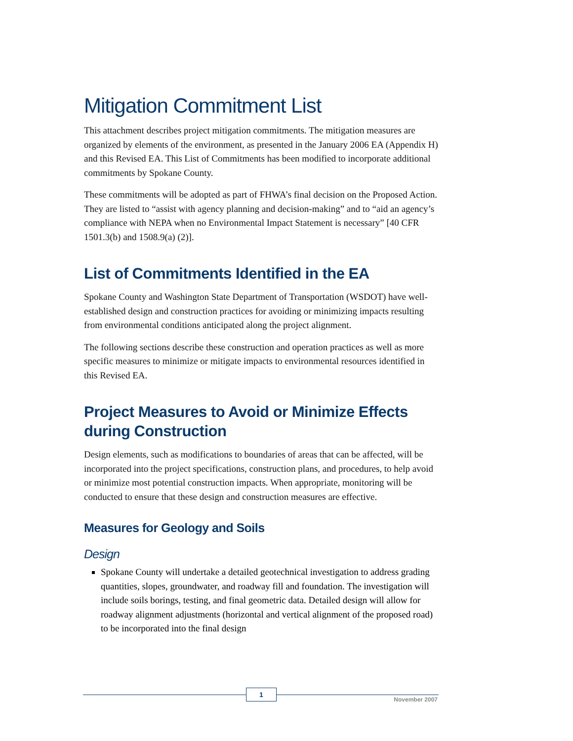Mitigation Commitment List
This attachment describes project mitigation commitments. The mitigation measures are organized by elements of the environment, as presented in the January 2006 EA (Appendix H) and this Revised EA. This List of Commitments has been modified to incorporate additional commitments by Spokane County.
These commitments will be adopted as part of FHWA’s final decision on the Proposed Action. They are listed to “assist with agency planning and decision-making” and to “aid an agency’s compliance with NEPA when no Environmental Impact Statement is necessary” [40 CFR 1501.3(b) and 1508.9(a) (2)].
List of Commitments Identified in the EA
Spokane County and Washington State Department of Transportation (WSDOT) have well-established design and construction practices for avoiding or minimizing impacts resulting from environmental conditions anticipated along the project alignment.
The following sections describe these construction and operation practices as well as more specific measures to minimize or mitigate impacts to environmental resources identified in this Revised EA.
Project Measures to Avoid or Minimize Effects during Construction
Design elements, such as modifications to boundaries of areas that can be affected, will be incorporated into the project specifications, construction plans, and procedures, to help avoid or minimize most potential construction impacts. When appropriate, monitoring will be conducted to ensure that these design and construction measures are effective.
Measures for Geology and Soils
Design
Spokane County will undertake a detailed geotechnical investigation to address grading quantities, slopes, groundwater, and roadway fill and foundation. The investigation will include soils borings, testing, and final geometric data. Detailed design will allow for roadway alignment adjustments (horizontal and vertical alignment of the proposed road) to be incorporated into the final design
1
November 2007